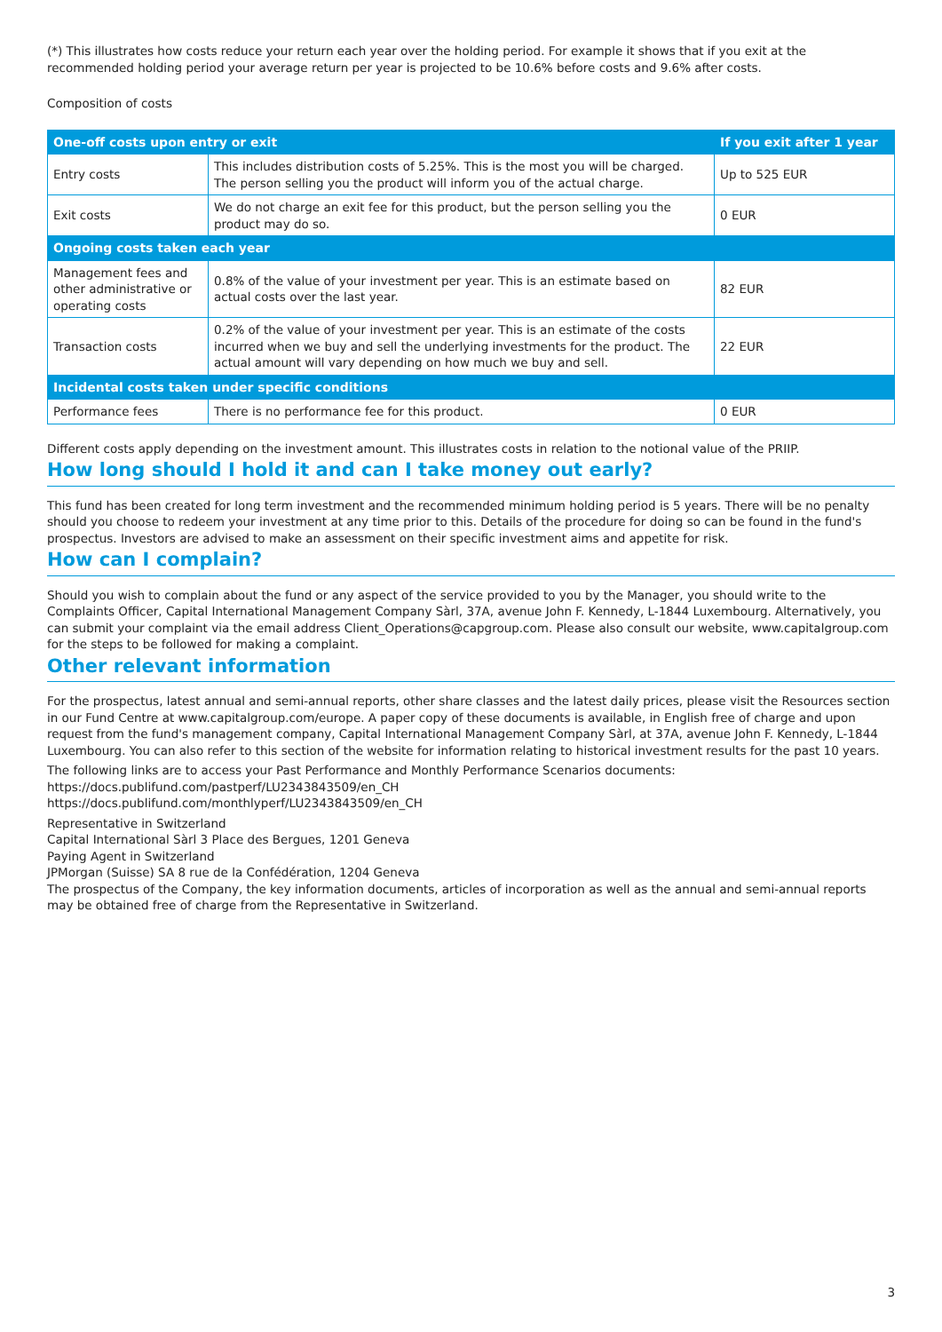(*) This illustrates how costs reduce your return each year over the holding period. For example it shows that if you exit at the recommended holding period your average return per year is projected to be 10.6% before costs and 9.6% after costs.
Composition of costs
| One-off costs upon entry or exit | | If you exit after 1 year |
| --- | --- | --- |
| Entry costs | This includes distribution costs of 5.25%. This is the most you will be charged. The person selling you the product will inform you of the actual charge. | Up to 525 EUR |
| Exit costs | We do not charge an exit fee for this product, but the person selling you the product may do so. | 0 EUR |
| Ongoing costs taken each year | | |
| Management fees and other administrative or operating costs | 0.8% of the value of your investment per year. This is an estimate based on actual costs over the last year. | 82 EUR |
| Transaction costs | 0.2% of the value of your investment per year. This is an estimate of the costs incurred when we buy and sell the underlying investments for the product. The actual amount will vary depending on how much we buy and sell. | 22 EUR |
| Incidental costs taken under specific conditions | | |
| Performance fees | There is no performance fee for this product. | 0 EUR |
Different costs apply depending on the investment amount. This illustrates costs in relation to the notional value of the PRIIP.
How long should I hold it and can I take money out early?
This fund has been created for long term investment and the recommended minimum holding period is 5 years. There will be no penalty should you choose to redeem your investment at any time prior to this. Details of the procedure for doing so can be found in the fund's prospectus. Investors are advised to make an assessment on their specific investment aims and appetite for risk.
How can I complain?
Should you wish to complain about the fund or any aspect of the service provided to you by the Manager, you should write to the Complaints Officer, Capital International Management Company Sàrl, 37A, avenue John F. Kennedy, L-1844 Luxembourg. Alternatively, you can submit your complaint via the email address Client_Operations@capgroup.com. Please also consult our website, www.capitalgroup.com for the steps to be followed for making a complaint.
Other relevant information
For the prospectus, latest annual and semi-annual reports, other share classes and the latest daily prices, please visit the Resources section in our Fund Centre at www.capitalgroup.com/europe. A paper copy of these documents is available, in English free of charge and upon request from the fund's management company, Capital International Management Company Sàrl, at 37A, avenue John F. Kennedy, L-1844 Luxembourg. You can also refer to this section of the website for information relating to historical investment results for the past 10 years.
The following links are to access your Past Performance and Monthly Performance Scenarios documents:
https://docs.publifund.com/pastperf/LU2343843509/en_CH
https://docs.publifund.com/monthlyperf/LU2343843509/en_CH
Representative in Switzerland
Capital International Sàrl 3 Place des Bergues, 1201 Geneva
Paying Agent in Switzerland
JPMorgan (Suisse) SA 8 rue de la Confédération, 1204 Geneva
The prospectus of the Company, the key information documents, articles of incorporation as well as the annual and semi-annual reports may be obtained free of charge from the Representative in Switzerland.
3